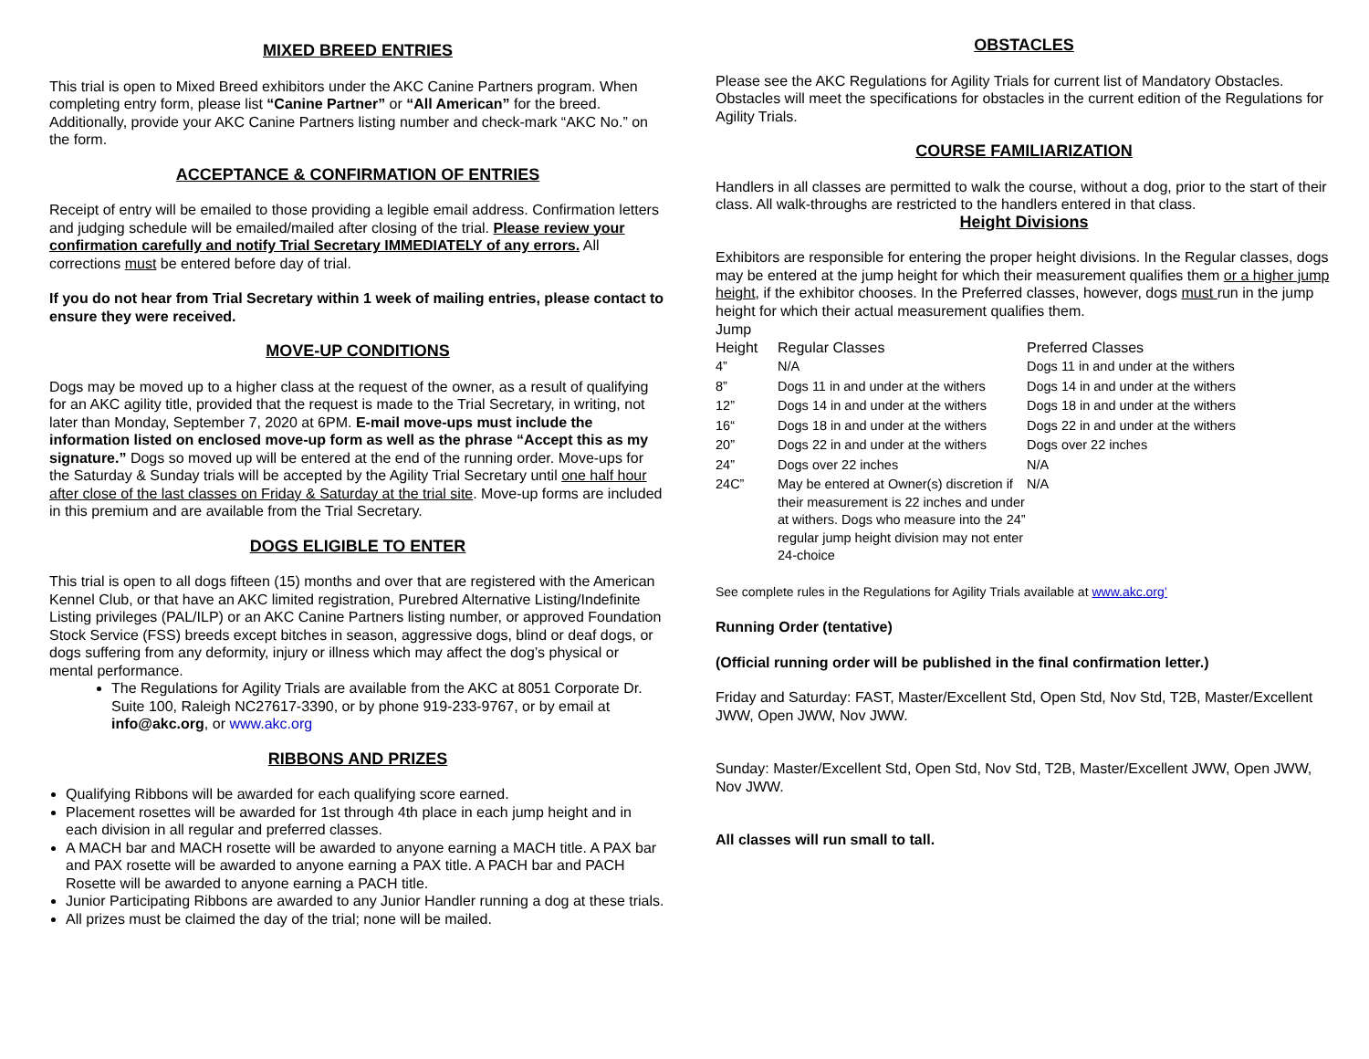MIXED BREED ENTRIES
This trial is open to Mixed Breed exhibitors under the AKC Canine Partners program. When completing entry form, please list “Canine Partner” or “All American” for the breed. Additionally, provide your AKC Canine Partners listing number and check-mark “AKC No.” on the form.
ACCEPTANCE & CONFIRMATION OF ENTRIES
Receipt of entry will be emailed to those providing a legible email address. Confirmation letters and judging schedule will be emailed/mailed after closing of the trial. Please review your confirmation carefully and notify Trial Secretary IMMEDIATELY of any errors. All corrections must be entered before day of trial.
If you do not hear from Trial Secretary within 1 week of mailing entries, please contact to ensure they were received.
MOVE-UP CONDITIONS
Dogs may be moved up to a higher class at the request of the owner, as a result of qualifying for an AKC agility title, provided that the request is made to the Trial Secretary, in writing, not later than Monday, September 7, 2020 at 6PM. E-mail move-ups must include the information listed on enclosed move-up form as well as the phrase “Accept this as my signature.” Dogs so moved up will be entered at the end of the running order. Move-ups for the Saturday & Sunday trials will be accepted by the Agility Trial Secretary until one half hour after close of the last classes on Friday & Saturday at the trial site. Move-up forms are included in this premium and are available from the Trial Secretary.
DOGS ELIGIBLE TO ENTER
This trial is open to all dogs fifteen (15) months and over that are registered with the American Kennel Club, or that have an AKC limited registration, Purebred Alternative Listing/Indefinite Listing privileges (PAL/ILP) or an AKC Canine Partners listing number, or approved Foundation Stock Service (FSS) breeds except bitches in season, aggressive dogs, blind or deaf dogs, or dogs suffering from any deformity, injury or illness which may affect the dog’s physical or mental performance.
The Regulations for Agility Trials are available from the AKC at 8051 Corporate Dr. Suite 100, Raleigh NC27617-3390, or by phone 919-233-9767, or by email at info@akc.org, or www.akc.org
RIBBONS AND PRIZES
Qualifying Ribbons will be awarded for each qualifying score earned.
Placement rosettes will be awarded for 1st through 4th place in each jump height and in each division in all regular and preferred classes.
A MACH bar and MACH rosette will be awarded to anyone earning a MACH title. A PAX bar and PAX rosette will be awarded to anyone earning a PAX title. A PACH bar and PACH Rosette will be awarded to anyone earning a PACH title.
Junior Participating Ribbons are awarded to any Junior Handler running a dog at these trials.
All prizes must be claimed the day of the trial; none will be mailed.
OBSTACLES
Please see the AKC Regulations for Agility Trials for current list of Mandatory Obstacles. Obstacles will meet the specifications for obstacles in the current edition of the Regulations for Agility Trials.
COURSE FAMILIARIZATION
Handlers in all classes are permitted to walk the course, without a dog, prior to the start of their class. All walk-throughs are restricted to the handlers entered in that class.
Height Divisions
Exhibitors are responsible for entering the proper height divisions. In the Regular classes, dogs may be entered at the jump height for which their measurement qualifies them or a higher jump height, if the exhibitor chooses. In the Preferred classes, however, dogs must run in the jump height for which their actual measurement qualifies them.
| Jump Height | Regular Classes | Preferred Classes |
| --- | --- | --- |
| 4” | N/A | Dogs 11 in and under at the withers |
| 8” | Dogs 11 in and under at the withers | Dogs 14 in and under at the withers |
| 12” | Dogs 14 in and under at the withers | Dogs 18 in and under at the withers |
| 16“ | Dogs 18 in and under at the withers | Dogs 22 in and under at the withers |
| 20” | Dogs 22 in and under at the withers | Dogs over 22 inches |
| 24” | Dogs over 22 inches | N/A |
| 24C” | May be entered at Owner(s) discretion if their measurement is 22 inches and under at withers. Dogs who measure into the 24” regular jump height division may not enter 24-choice | N/A |
See complete rules in the Regulations for Agility Trials available at www.akc.org’
Running Order (tentative)
(Official running order will be published in the final confirmation letter.)
Friday and Saturday: FAST, Master/Excellent Std, Open Std, Nov Std, T2B, Master/Excellent JWW, Open JWW, Nov JWW.
Sunday: Master/Excellent Std, Open Std, Nov Std, T2B, Master/Excellent JWW, Open JWW, Nov JWW.
All classes will run small to tall.